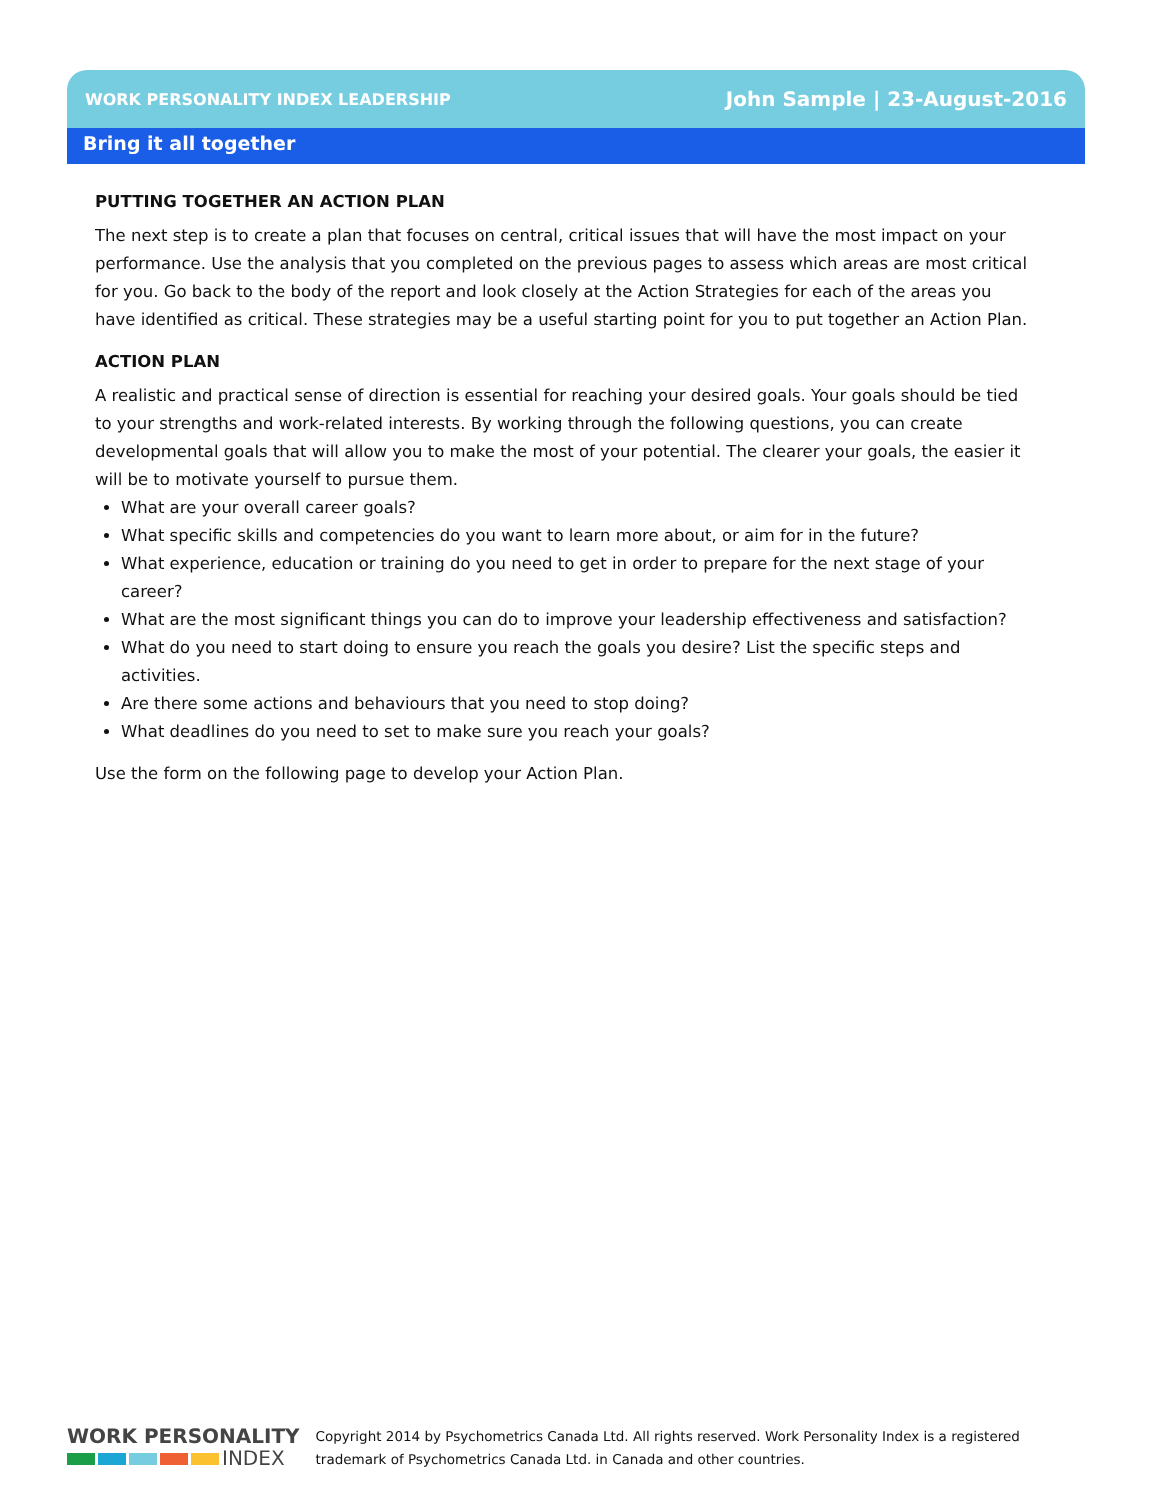WORK PERSONALITY INDEX LEADERSHIP John Sample | 23-August-2016
Bring it all together
PUTTING TOGETHER AN ACTION PLAN
The next step is to create a plan that focuses on central, critical issues that will have the most impact on your performance. Use the analysis that you completed on the previous pages to assess which areas are most critical for you. Go back to the body of the report and look closely at the Action Strategies for each of the areas you have identified as critical. These strategies may be a useful starting point for you to put together an Action Plan.
ACTION PLAN
A realistic and practical sense of direction is essential for reaching your desired goals. Your goals should be tied to your strengths and work-related interests. By working through the following questions, you can create developmental goals that will allow you to make the most of your potential. The clearer your goals, the easier it will be to motivate yourself to pursue them.
What are your overall career goals?
What specific skills and competencies do you want to learn more about, or aim for in the future?
What experience, education or training do you need to get in order to prepare for the next stage of your career?
What are the most significant things you can do to improve your leadership effectiveness and satisfaction?
What do you need to start doing to ensure you reach the goals you desire? List the specific steps and activities.
Are there some actions and behaviours that you need to stop doing?
What deadlines do you need to set to make sure you reach your goals?
Use the form on the following page to develop your Action Plan.
WORK PERSONALITY
INDEX
Copyright 2014 by Psychometrics Canada Ltd. All rights reserved. Work Personality Index is a registered
trademark of Psychometrics Canada Ltd. in Canada and other countries.